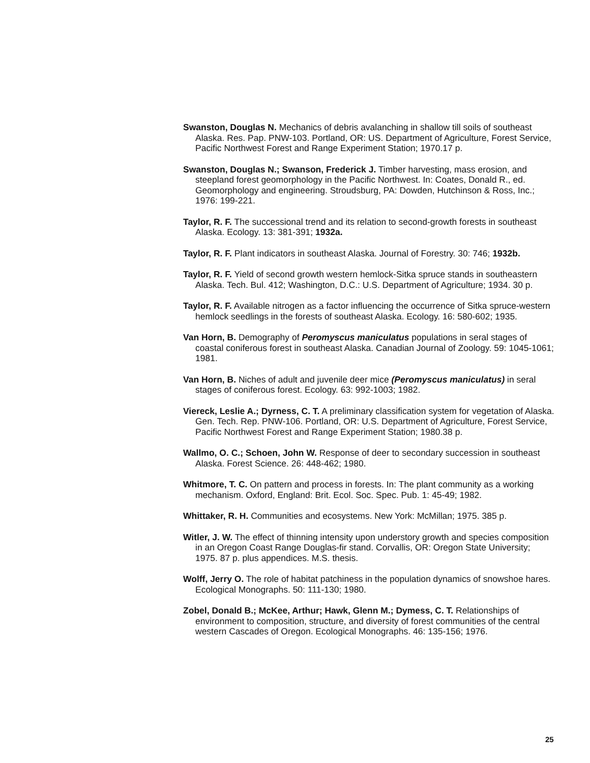Swanston, Douglas N. Mechanics of debris avalanching in shallow till soils of southeast Alaska. Res. Pap. PNW-103. Portland, OR: US. Department of Agriculture, Forest Service, Pacific Northwest Forest and Range Experiment Station; 1970.17 p.
Swanston, Douglas N.; Swanson, Frederick J. Timber harvesting, mass erosion, and steepland forest geomorphology in the Pacific Northwest. In: Coates, Donald R., ed. Geomorphology and engineering. Stroudsburg, PA: Dowden, Hutchinson & Ross, Inc.; 1976: 199-221.
Taylor, R. F. The successional trend and its relation to second-growth forests in southeast Alaska. Ecology. 13: 381-391; 1932a.
Taylor, R. F. Plant indicators in southeast Alaska. Journal of Forestry. 30: 746; 1932b.
Taylor, R. F. Yield of second growth western hemlock-Sitka spruce stands in southeastern Alaska. Tech. Bul. 412; Washington, D.C.: U.S. Department of Agriculture; 1934. 30 p.
Taylor, R. F. Available nitrogen as a factor influencing the occurrence of Sitka spruce-western hemlock seedlings in the forests of southeast Alaska. Ecology. 16: 580-602; 1935.
Van Horn, B. Demography of Peromyscus maniculatus populations in seral stages of coastal coniferous forest in southeast Alaska. Canadian Journal of Zoology. 59: 1045-1061; 1981.
Van Horn, B. Niches of adult and juvenile deer mice (Peromyscus maniculatus) in seral stages of coniferous forest. Ecology. 63: 992-1003; 1982.
Viereck, Leslie A.; Dyrness, C. T. A preliminary classification system for vegetation of Alaska. Gen. Tech. Rep. PNW-106. Portland, OR: U.S. Department of Agriculture, Forest Service, Pacific Northwest Forest and Range Experiment Station; 1980.38 p.
Wallmo, O. C.; Schoen, John W. Response of deer to secondary succession in southeast Alaska. Forest Science. 26: 448-462; 1980.
Whitmore, T. C. On pattern and process in forests. In: The plant community as a working mechanism. Oxford, England: Brit. Ecol. Soc. Spec. Pub. 1: 45-49; 1982.
Whittaker, R. H. Communities and ecosystems. New York: McMillan; 1975. 385 p.
Witler, J. W. The effect of thinning intensity upon understory growth and species composition in an Oregon Coast Range Douglas-fir stand. Corvallis, OR: Oregon State University; 1975. 87 p. plus appendices. M.S. thesis.
Wolff, Jerry O. The role of habitat patchiness in the population dynamics of snowshoe hares. Ecological Monographs. 50: 111-130; 1980.
Zobel, Donald B.; McKee, Arthur; Hawk, Glenn M.; Dymess, C. T. Relationships of environment to composition, structure, and diversity of forest communities of the central western Cascades of Oregon. Ecological Monographs. 46: 135-156; 1976.
25